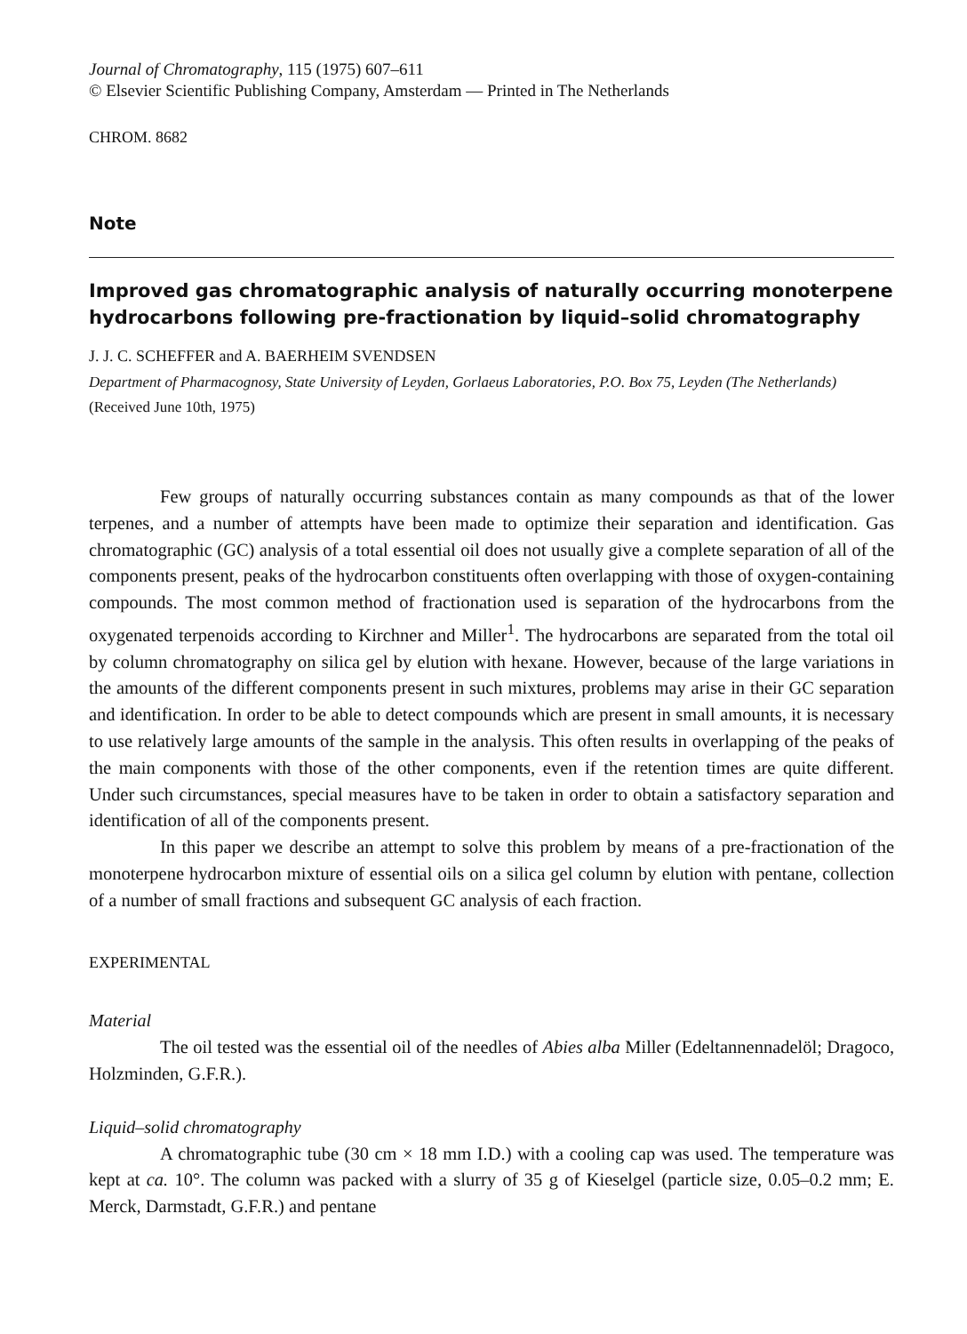Journal of Chromatography, 115 (1975) 607–611
© Elsevier Scientific Publishing Company, Amsterdam — Printed in The Netherlands
CHROM. 8682
Note
Improved gas chromatographic analysis of naturally occurring monoterpene hydrocarbons following pre-fractionation by liquid–solid chromatography
J. J. C. SCHEFFER and A. BAERHEIM SVENDSEN
Department of Pharmacognosy, State University of Leyden, Gorlaeus Laboratories, P.O. Box 75, Leyden (The Netherlands)
(Received June 10th, 1975)
Few groups of naturally occurring substances contain as many compounds as that of the lower terpenes, and a number of attempts have been made to optimize their separation and identification. Gas chromatographic (GC) analysis of a total essential oil does not usually give a complete separation of all of the components present, peaks of the hydrocarbon constituents often overlapping with those of oxygen-containing compounds. The most common method of fractionation used is separation of the hydrocarbons from the oxygenated terpenoids according to Kirchner and Miller<sup>1</sup>. The hydrocarbons are separated from the total oil by column chromatography on silica gel by elution with hexane. However, because of the large variations in the amounts of the different components present in such mixtures, problems may arise in their GC separation and identification. In order to be able to detect compounds which are present in small amounts, it is necessary to use relatively large amounts of the sample in the analysis. This often results in overlapping of the peaks of the main components with those of the other components, even if the retention times are quite different. Under such circumstances, special measures have to be taken in order to obtain a satisfactory separation and identification of all of the components present.
In this paper we describe an attempt to solve this problem by means of a pre-fractionation of the monoterpene hydrocarbon mixture of essential oils on a silica gel column by elution with pentane, collection of a number of small fractions and subsequent GC analysis of each fraction.
EXPERIMENTAL
Material
The oil tested was the essential oil of the needles of Abies alba Miller (Edeltannennadelöl; Dragoco, Holzminden, G.F.R.).
Liquid–solid chromatography
A chromatographic tube (30 cm × 18 mm I.D.) with a cooling cap was used. The temperature was kept at ca. 10°. The column was packed with a slurry of 35 g of Kieselgel (particle size, 0.05–0.2 mm; E. Merck, Darmstadt, G.F.R.) and pentane